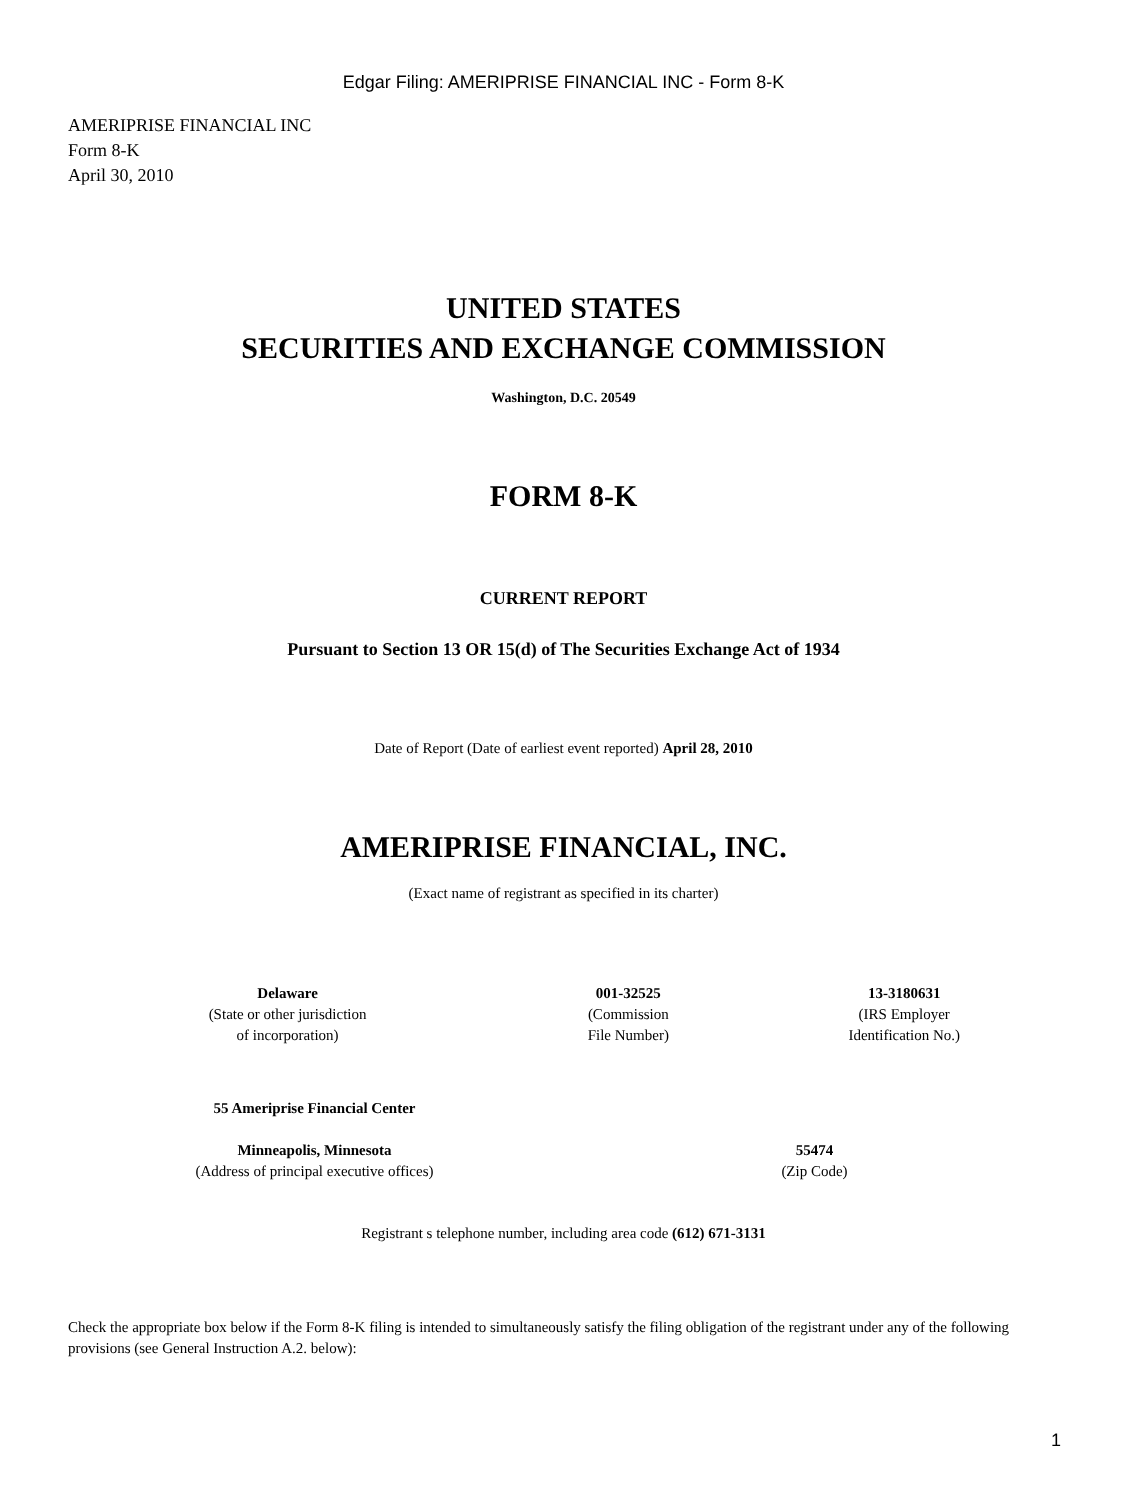Edgar Filing: AMERIPRISE FINANCIAL INC - Form 8-K
AMERIPRISE FINANCIAL INC
Form 8-K
April 30, 2010
UNITED STATES
SECURITIES AND EXCHANGE COMMISSION
Washington, D.C. 20549
FORM 8-K
CURRENT REPORT
Pursuant to Section 13 OR 15(d) of The Securities Exchange Act of 1934
Date of Report (Date of earliest event reported) April 28, 2010
AMERIPRISE FINANCIAL, INC.
(Exact name of registrant as specified in its charter)
| Delaware (State or other jurisdiction of incorporation) | 001-32525 (Commission File Number) | 13-3180631 (IRS Employer Identification No.) |
| 55 Ameriprise Financial Center Minneapolis, Minnesota (Address of principal executive offices) | 55474 (Zip Code) |
Registrant s telephone number, including area code (612) 671-3131
Check the appropriate box below if the Form 8-K filing is intended to simultaneously satisfy the filing obligation of the registrant under any of the following provisions (see General Instruction A.2. below):
1